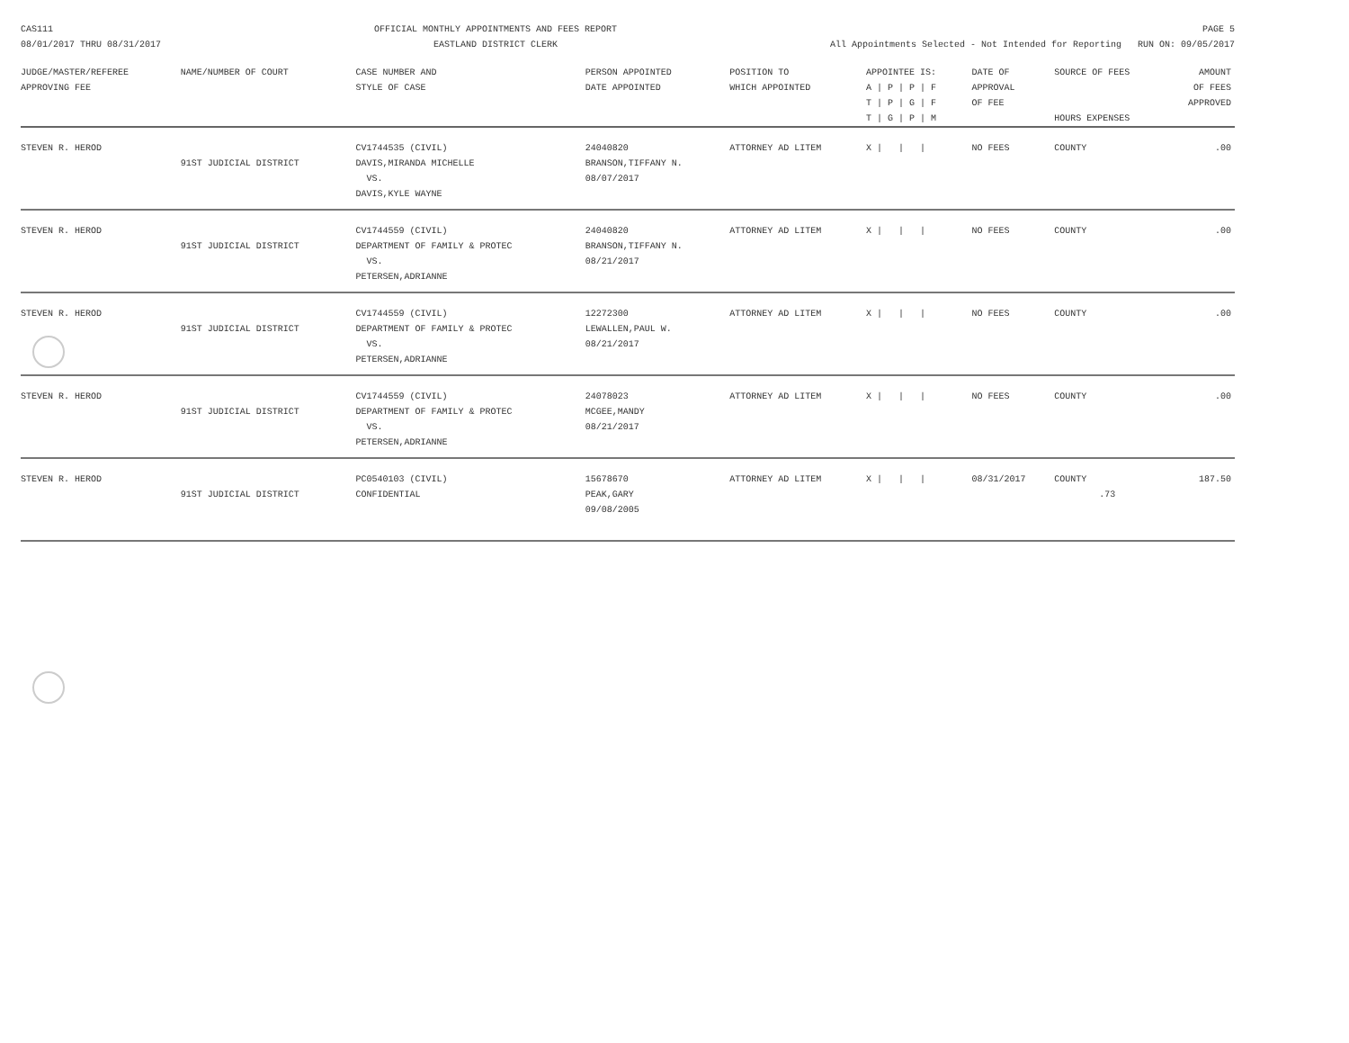CAS111
08/01/2017 THRU 08/31/2017 OFFICIAL MONTHLY APPOINTMENTS AND FEES REPORT
EASTLAND DISTRICT CLERK PAGE 5
All Appointments Selected - Not Intended for Reporting RUN ON: 09/05/2017
| JUDGE/MASTER/REFEREE APPROVING FEE | NAME/NUMBER OF COURT | CASE NUMBER AND STYLE OF CASE | PERSON APPOINTED DATE APPOINTED | POSITION TO WHICH APPOINTED | APPOINTEE IS: A / P / P / F T / P / G / F T / G / P / M | DATE OF APPROVAL OF FEE | SOURCE OF FEES HOURS EXPENSES | AMOUNT OF FEES APPROVED |
| --- | --- | --- | --- | --- | --- | --- | --- | --- |
| STEVEN R. HEROD | 91ST JUDICIAL DISTRICT | CV1744535 (CIVIL) DAVIS,MIRANDA MICHELLE VS. DAVIS,KYLE WAYNE | 24040820 BRANSON,TIFFANY N. 08/07/2017 | ATTORNEY AD LITEM | X / / / | NO FEES | COUNTY | .00 |
| STEVEN R. HEROD | 91ST JUDICIAL DISTRICT | CV1744559 (CIVIL) DEPARTMENT OF FAMILY & PROTEC VS. PETERSEN,ADRIANNE | 24040820 BRANSON,TIFFANY N. 08/21/2017 | ATTORNEY AD LITEM | X / / / | NO FEES | COUNTY | .00 |
| STEVEN R. HEROD | 91ST JUDICIAL DISTRICT | CV1744559 (CIVIL) DEPARTMENT OF FAMILY & PROTEC VS. PETERSEN,ADRIANNE | 12272300 LEWALLEN,PAUL W. 08/21/2017 | ATTORNEY AD LITEM | X / / / | NO FEES | COUNTY | .00 |
| STEVEN R. HEROD | 91ST JUDICIAL DISTRICT | CV1744559 (CIVIL) DEPARTMENT OF FAMILY & PROTEC VS. PETERSEN,ADRIANNE | 24078023 MCGEE,MANDY 08/21/2017 | ATTORNEY AD LITEM | X / / / | NO FEES | COUNTY | .00 |
| STEVEN R. HEROD | 91ST JUDICIAL DISTRICT | PC0540103 (CIVIL) CONFIDENTIAL | 15678670 PEAK,GARY 09/08/2005 | ATTORNEY AD LITEM | X / / / | 08/31/2017 | COUNTY .73 | 187.50 |